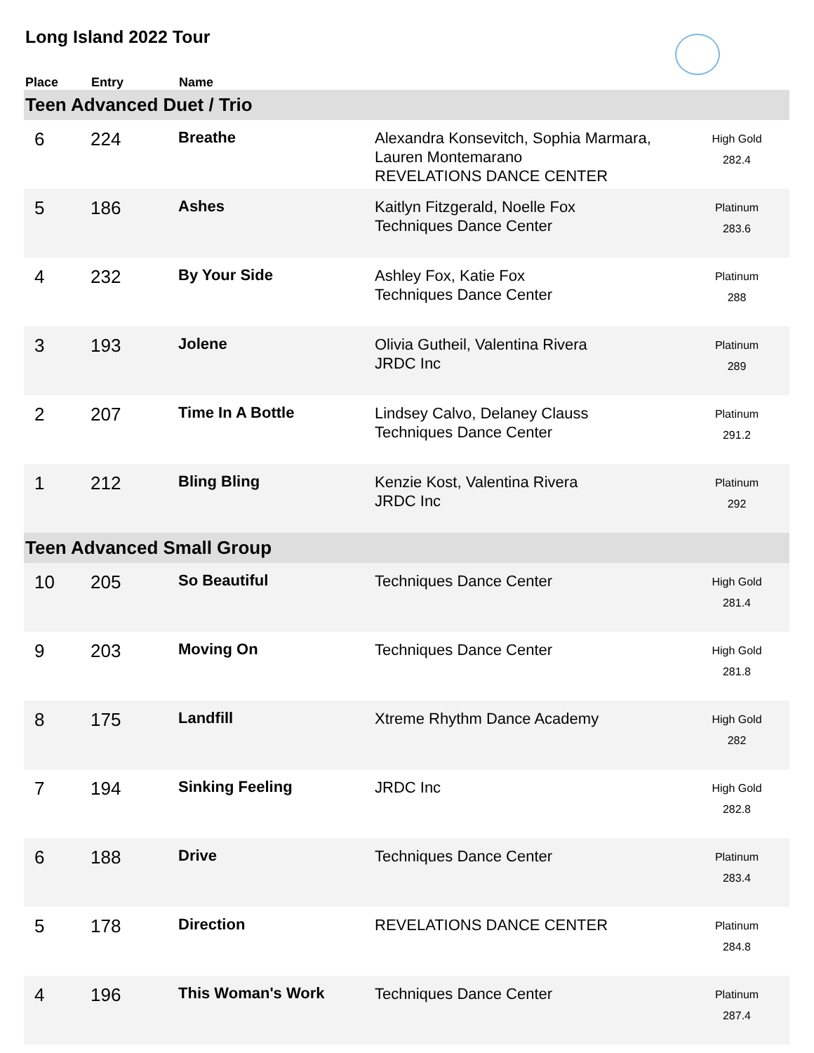Long Island 2022 Tour
| Place | Entry | Name | | |
| --- | --- | --- | --- | --- |
| Teen Advanced Duet / Trio | | | | |
| 6 | 224 | Breathe | Alexandra Konsevitch, Sophia Marmara, Lauren Montemarano REVELATIONS DANCE CENTER | High Gold 282.4 |
| 5 | 186 | Ashes | Kaitlyn Fitzgerald, Noelle Fox Techniques Dance Center | Platinum 283.6 |
| 4 | 232 | By Your Side | Ashley Fox, Katie Fox Techniques Dance Center | Platinum 288 |
| 3 | 193 | Jolene | Olivia Gutheil, Valentina Rivera JRDC Inc | Platinum 289 |
| 2 | 207 | Time In A Bottle | Lindsey Calvo, Delaney Clauss Techniques Dance Center | Platinum 291.2 |
| 1 | 212 | Bling Bling | Kenzie Kost, Valentina Rivera JRDC Inc | Platinum 292 |
| Teen Advanced Small Group | | | | |
| 10 | 205 | So Beautiful | Techniques Dance Center | High Gold 281.4 |
| 9 | 203 | Moving On | Techniques Dance Center | High Gold 281.8 |
| 8 | 175 | Landfill | Xtreme Rhythm Dance Academy | High Gold 282 |
| 7 | 194 | Sinking Feeling | JRDC Inc | High Gold 282.8 |
| 6 | 188 | Drive | Techniques Dance Center | Platinum 283.4 |
| 5 | 178 | Direction | REVELATIONS DANCE CENTER | Platinum 284.8 |
| 4 | 196 | This Woman's Work | Techniques Dance Center | Platinum 287.4 |